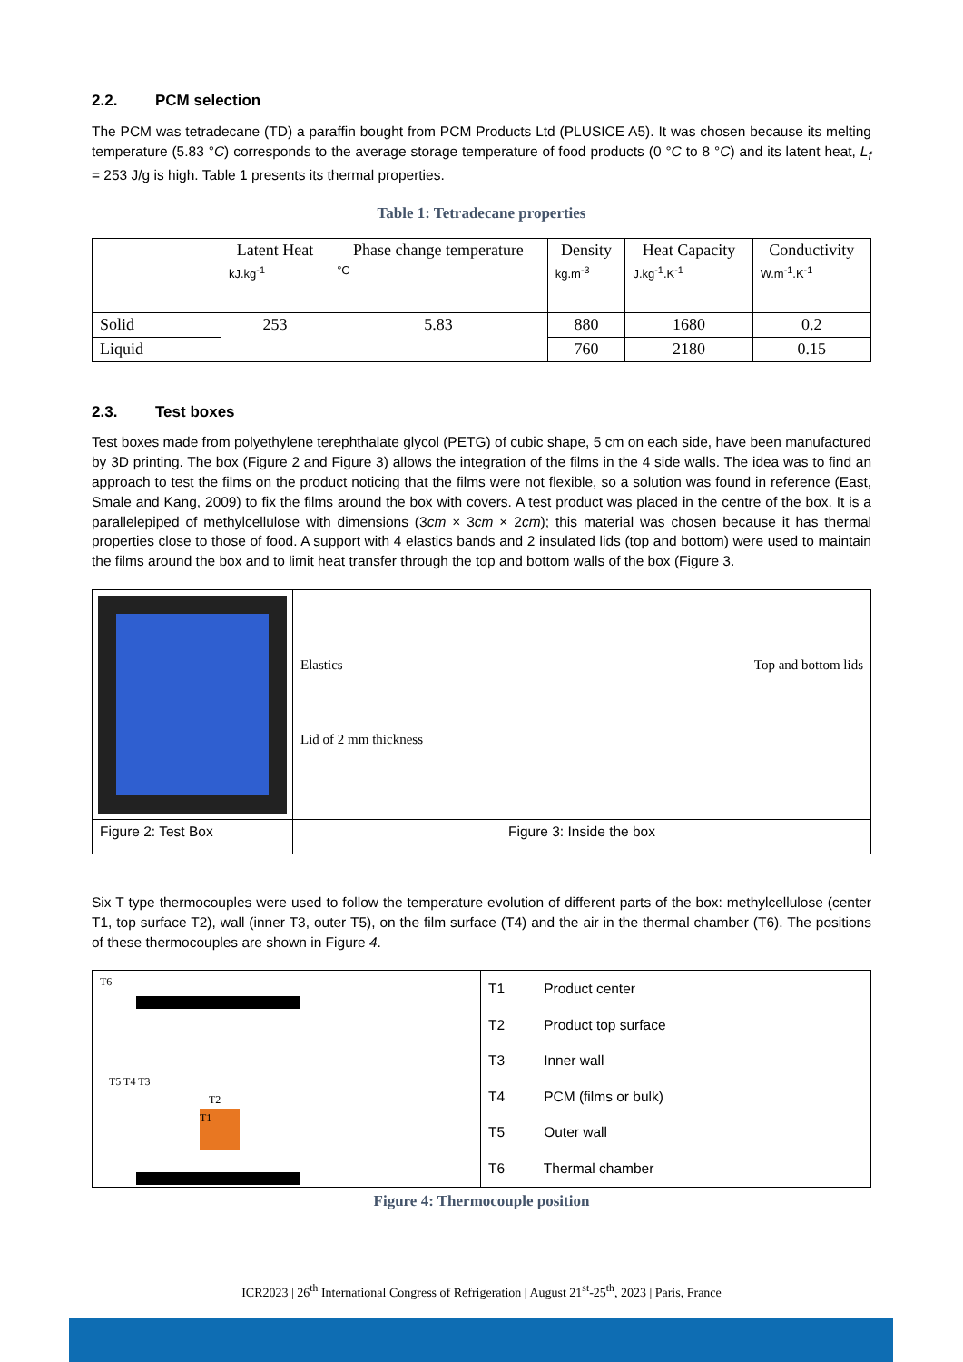2.2. PCM selection
The PCM was tetradecane (TD) a paraffin bought from PCM Products Ltd (PLUSICE A5). It was chosen because its melting temperature (5.83 °C) corresponds to the average storage temperature of food products (0 °C to 8 °C) and its latent heat, L<sub>f</sub> = 253 J/g is high. Table 1 presents its thermal properties.
Table 1: Tetradecane properties
| | Latent Heat kJ.kg<sup>-1</sup> | Phase change temperature °C | Density kg.m<sup>-3</sup> | Heat Capacity J.kg<sup>-1</sup>.K<sup>-1</sup> | Conductivity W.m<sup>-1</sup>.K<sup>-1</sup> |
| Solid | 253 | 5.83 | 880 | 1680 | 0.2 |
| Liquid | | | 760 | 2180 | 0.15 |
2.3. Test boxes
Test boxes made from polyethylene terephthalate glycol (PETG) of cubic shape, 5 cm on each side, have been manufactured by 3D printing. The box (Figure 2 and Figure 3) allows the integration of the films in the 4 side walls. The idea was to find an approach to test the films on the product noticing that the films were not flexible, so a solution was found in reference (East, Smale and Kang, 2009) to fix the films around the box with covers. A test product was placed in the centre of the box. It is a parallelepiped of methylcellulose with dimensions (3cm × 3cm × 2cm); this material was chosen because it has thermal properties close to those of food. A support with 4 elastics bands and 2 insulated lids (top and bottom) were used to maintain the films around the box and to limit heat transfer through the top and bottom walls of the box (Figure 3.
| | Elastics Top and bottom lids Lid of 2 mm thickness |
| Figure 2: Test Box | Figure 3: Inside the box |
Six T type thermocouples were used to follow the temperature evolution of different parts of the box: methylcellulose (center T1, top surface T2), wall (inner T3, outer T5), on the film surface (T4) and the air in the thermal chamber (T6). The positions of these thermocouples are shown in Figure 4.
| T6 T5 T4 T3 T2 T1 | T1 Product center T2 Product top surface T3 Inner wall T4 PCM (films or bulk) T5 Outer wall T6 Thermal chamber |
Figure 4: Thermocouple position
ICR2023 | 26<sup>th</sup> International Congress of Refrigeration | August 21<sup>st</sup>-25<sup>th</sup>, 2023 | Paris, France